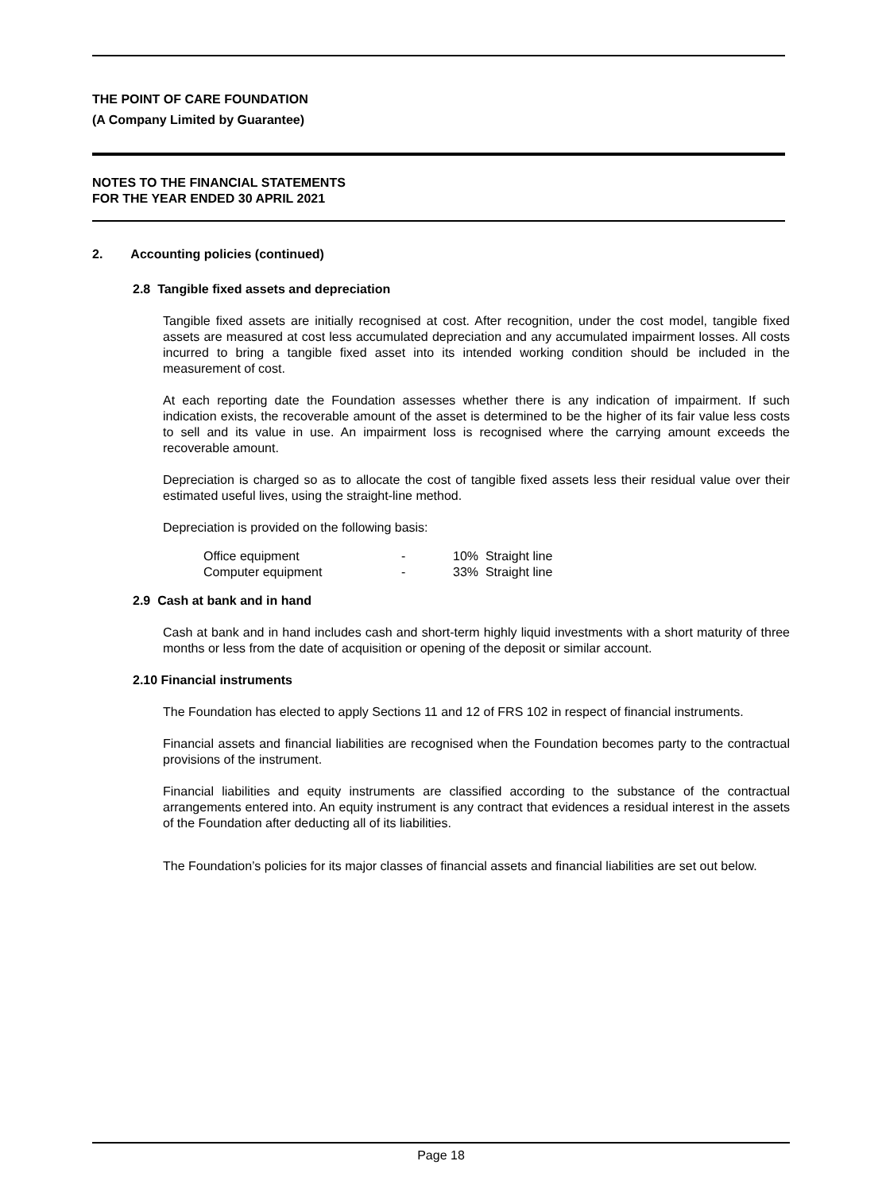THE POINT OF CARE FOUNDATION
(A Company Limited by Guarantee)
NOTES TO THE FINANCIAL STATEMENTS
FOR THE YEAR ENDED 30 APRIL 2021
2. Accounting policies (continued)
2.8 Tangible fixed assets and depreciation
Tangible fixed assets are initially recognised at cost. After recognition, under the cost model, tangible fixed assets are measured at cost less accumulated depreciation and any accumulated impairment losses. All costs incurred to bring a tangible fixed asset into its intended working condition should be included in the measurement of cost.
At each reporting date the Foundation assesses whether there is any indication of impairment. If such indication exists, the recoverable amount of the asset is determined to be the higher of its fair value less costs to sell and its value in use. An impairment loss is recognised where the carrying amount exceeds the recoverable amount.
Depreciation is charged so as to allocate the cost of tangible fixed assets less their residual value over their estimated useful lives, using the straight-line method.
Depreciation is provided on the following basis:
| Office equipment | - | 10% Straight line |
| Computer equipment | - | 33% Straight line |
2.9 Cash at bank and in hand
Cash at bank and in hand includes cash and short-term highly liquid investments with a short maturity of three months or less from the date of acquisition or opening of the deposit or similar account.
2.10 Financial instruments
The Foundation has elected to apply Sections 11 and 12 of FRS 102 in respect of financial instruments.
Financial assets and financial liabilities are recognised when the Foundation becomes party to the contractual provisions of the instrument.
Financial liabilities and equity instruments are classified according to the substance of the contractual arrangements entered into. An equity instrument is any contract that evidences a residual interest in the assets of the Foundation after deducting all of its liabilities.
The Foundation’s policies for its major classes of financial assets and financial liabilities are set out below.
Page 18